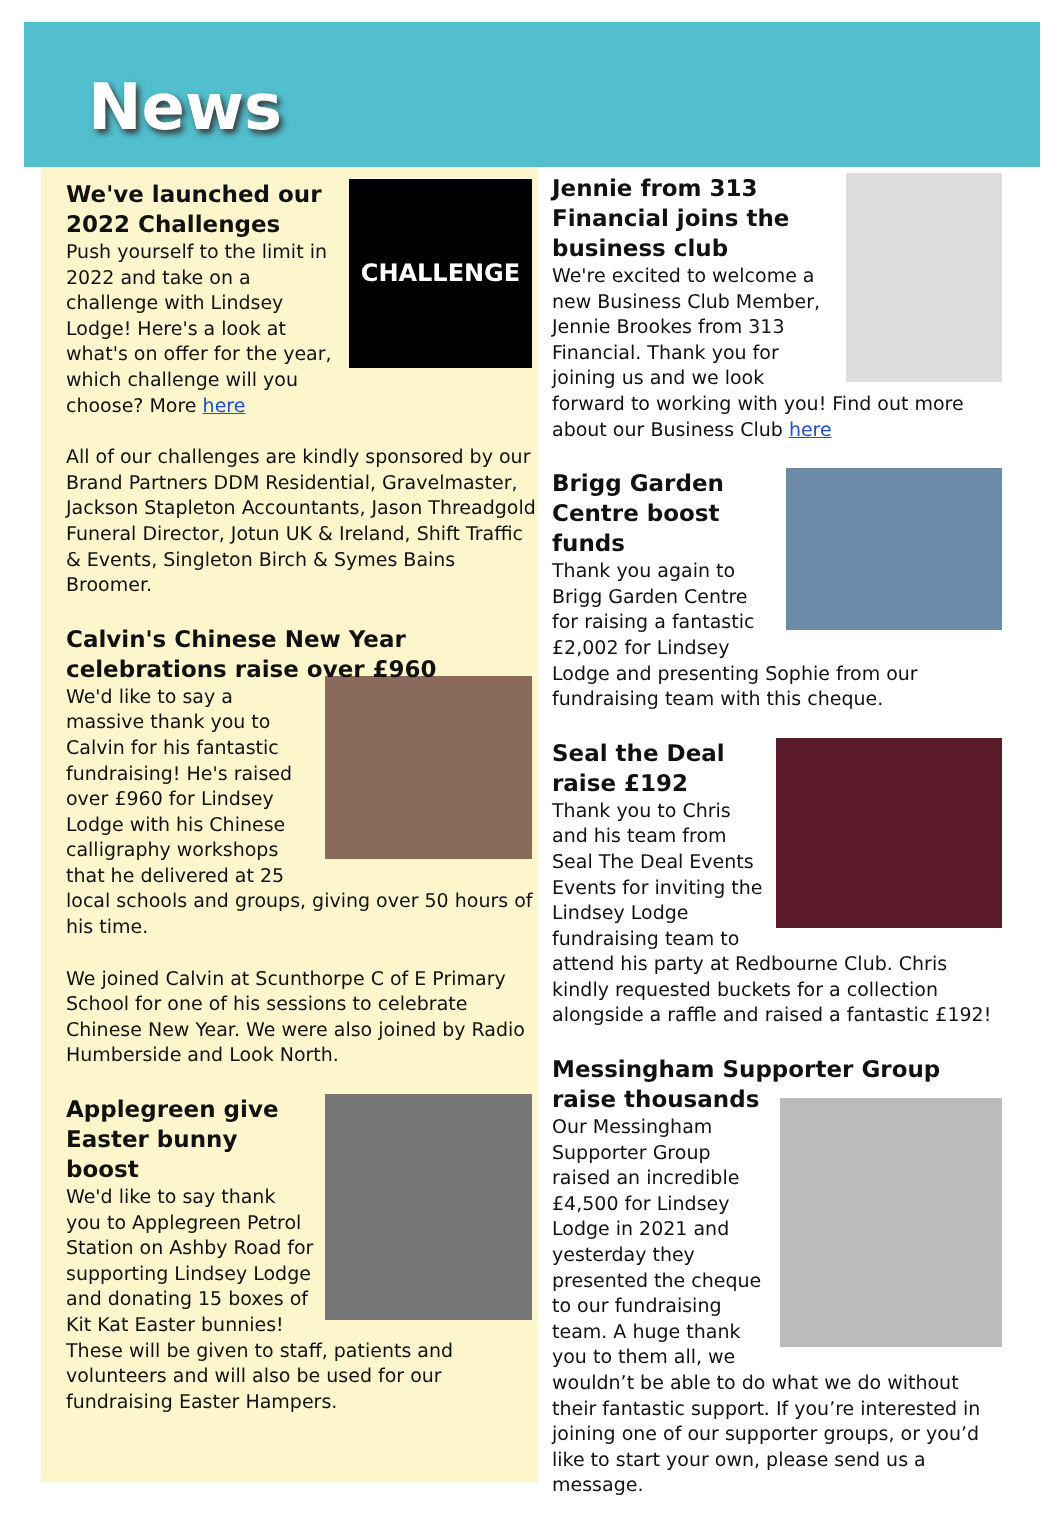News
CHALLENGE
We've launched our 2022 Challenges
Push yourself to the limit in 2022 and take on a challenge with Lindsey Lodge! Here's a look at what's on offer for the year, which challenge will you choose? More here
All of our challenges are kindly sponsored by our Brand Partners DDM Residential, Gravelmaster, Jackson Stapleton Accountants, Jason Threadgold Funeral Director, Jotun UK & Ireland, Shift Traffic & Events, Singleton Birch & Symes Bains Broomer.
Calvin's Chinese New Year celebrations raise over £960
We'd like to say a massive thank you to Calvin for his fantastic fundraising! He's raised over £960 for Lindsey Lodge with his Chinese calligraphy workshops that he delivered at 25 local schools and groups, giving over 50 hours of his time.
We joined Calvin at Scunthorpe C of E Primary School for one of his sessions to celebrate Chinese New Year. We were also joined by Radio Humberside and Look North.
Applegreen give Easter bunny boost
We'd like to say thank you to Applegreen Petrol Station on Ashby Road for supporting Lindsey Lodge and donating 15 boxes of Kit Kat Easter bunnies! These will be given to staff, patients and volunteers and will also be used for our fundraising Easter Hampers.
Jennie from 313 Financial joins the business club
We're excited to welcome a new Business Club Member, Jennie Brookes from 313 Financial. Thank you for joining us and we look forward to working with you! Find out more about our Business Club here
Brigg Garden Centre boost funds
Thank you again to Brigg Garden Centre for raising a fantastic £2,002 for Lindsey Lodge and presenting Sophie from our fundraising team with this cheque.
Seal the Deal raise £192
Thank you to Chris and his team from Seal The Deal Events Events for inviting the Lindsey Lodge fundraising team to attend his party at Redbourne Club. Chris kindly requested buckets for a collection alongside a raffle and raised a fantastic £192!
Messingham Supporter Group raise thousands
Our Messingham Supporter Group raised an incredible £4,500 for Lindsey Lodge in 2021 and yesterday they presented the cheque to our fundraising team. A huge thank you to them all, we wouldn’t be able to do what we do without their fantastic support. If you’re interested in joining one of our supporter groups, or you’d like to start your own, please send us a message.